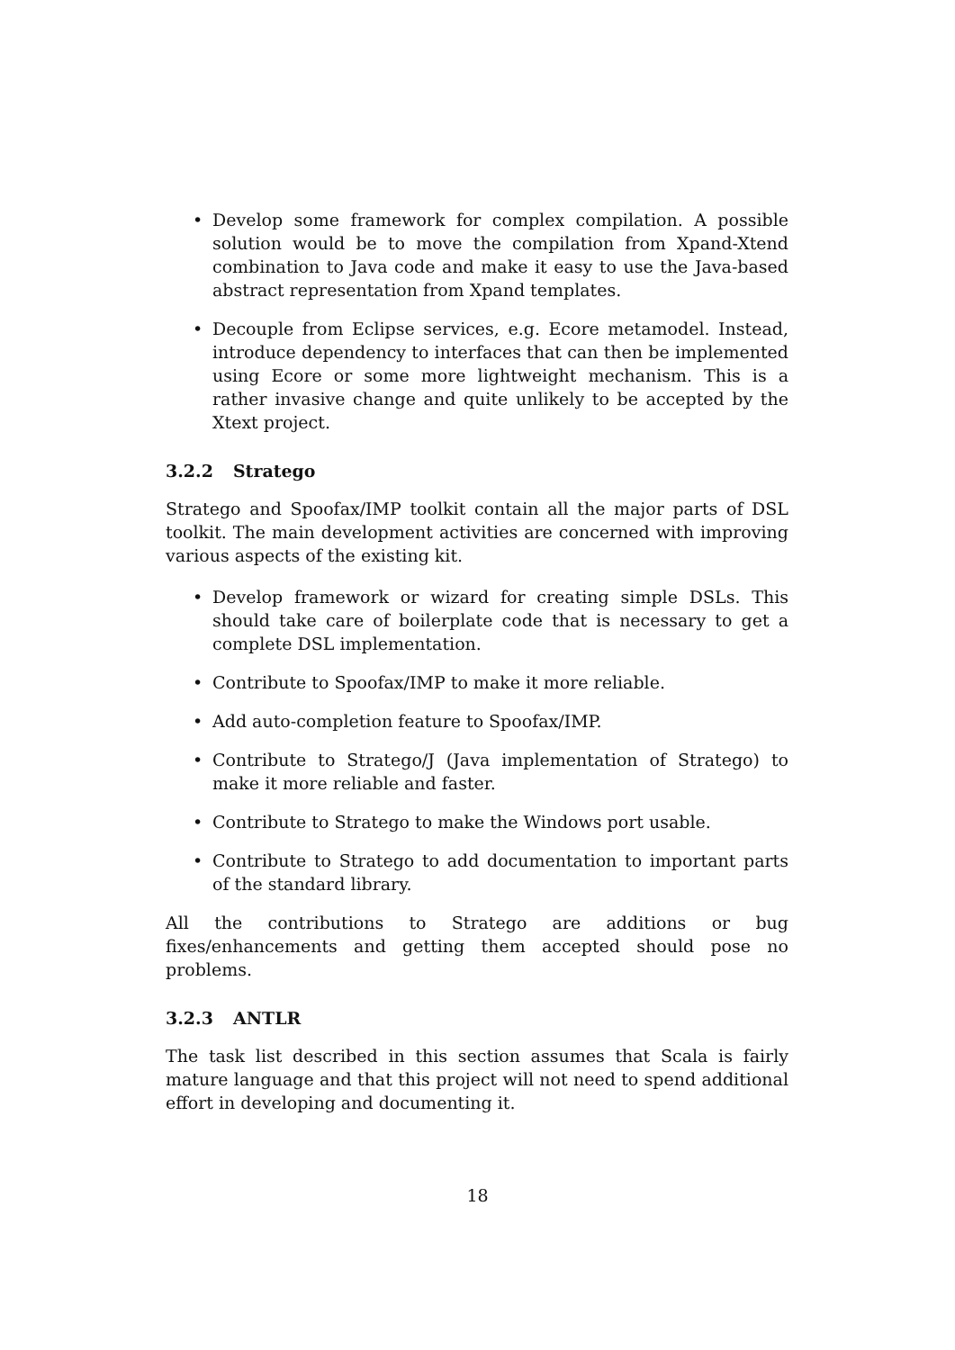• Develop some framework for complex compilation. A possible solution would be to move the compilation from Xpand-Xtend combination to Java code and make it easy to use the Java-based abstract representation from Xpand templates.
• Decouple from Eclipse services, e.g. Ecore metamodel. Instead, introduce dependency to interfaces that can then be implemented using Ecore or some more lightweight mechanism. This is a rather invasive change and quite unlikely to be accepted by the Xtext project.
3.2.2 Stratego
Stratego and Spoofax/IMP toolkit contain all the major parts of DSL toolkit. The main development activities are concerned with improving various aspects of the existing kit.
• Develop framework or wizard for creating simple DSLs. This should take care of boilerplate code that is necessary to get a complete DSL implementation.
• Contribute to Spoofax/IMP to make it more reliable.
• Add auto-completion feature to Spoofax/IMP.
• Contribute to Stratego/J (Java implementation of Stratego) to make it more reliable and faster.
• Contribute to Stratego to make the Windows port usable.
• Contribute to Stratego to add documentation to important parts of the standard library.
All the contributions to Stratego are additions or bug fixes/enhancements and getting them accepted should pose no problems.
3.2.3 ANTLR
The task list described in this section assumes that Scala is fairly mature language and that this project will not need to spend additional effort in developing and documenting it.
18